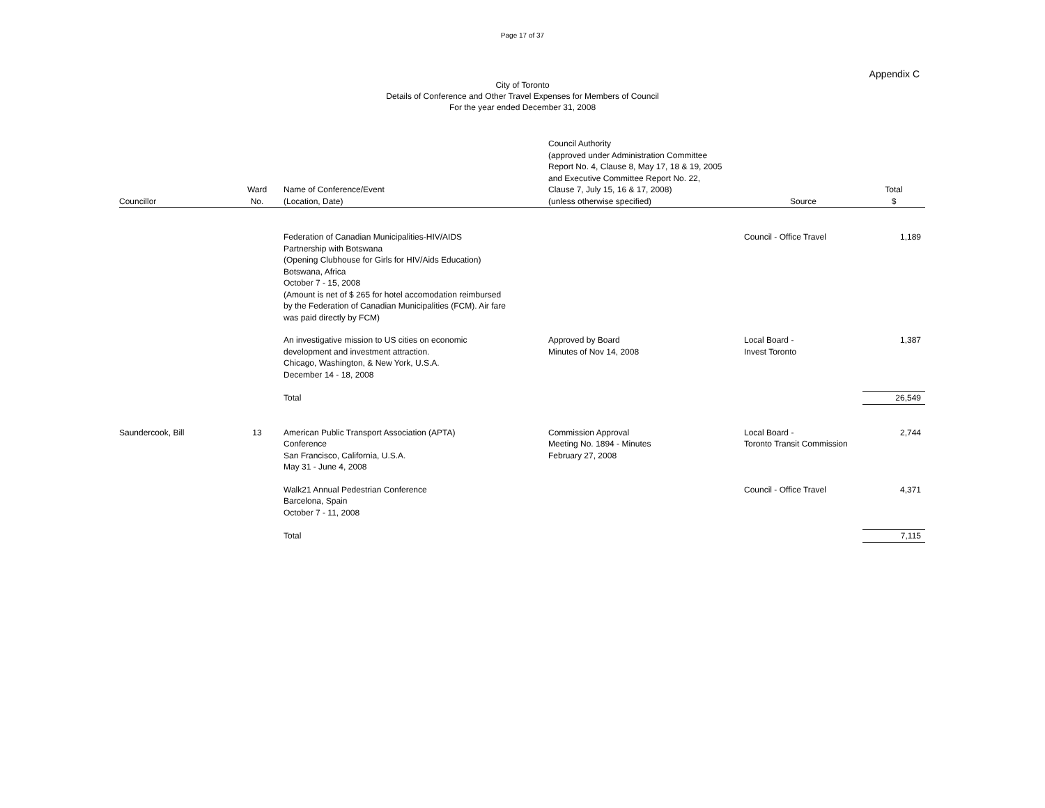Page 17 of 37
Appendix C
City of Toronto
Details of Conference and Other Travel Expenses for Members of Council
For the year ended December 31, 2008
| Councillor | Ward No. | Name of Conference/Event (Location, Date) | Council Authority (approved under Administration Committee Report No. 4, Clause 8, May 17, 18 & 19, 2005 and Executive Committee Report No. 22, Clause 7, July 15, 16 & 17, 2008) (unless otherwise specified) | Source | Total $ |
| --- | --- | --- | --- | --- | --- |
| | | Federation of Canadian Municipalities-HIV/AIDS Partnership with Botswana (Opening Clubhouse for Girls for HIV/Aids Education) Botswana, Africa October 7 - 15, 2008 (Amount is net of $ 265 for hotel accomodation reimbursed by the Federation of Canadian Municipalities (FCM). Air fare was paid directly by FCM) | | Council - Office Travel | 1,189 |
| | | An investigative mission to US cities on economic development and investment attraction. Chicago, Washington, & New York, U.S.A. December 14 - 18, 2008 | Approved by Board Minutes of Nov 14, 2008 | Local Board - Invest Toronto | 1,387 |
| | | Total | | | 26,549 |
| Saundercook, Bill | 13 | American Public Transport Association (APTA) Conference San Francisco, California, U.S.A. May 31 - June 4, 2008 | Commission Approval Meeting No. 1894 - Minutes February 27, 2008 | Local Board - Toronto Transit Commission | 2,744 |
| | | Walk21 Annual Pedestrian Conference Barcelona, Spain October 7 - 11, 2008 | | Council - Office Travel | 4,371 |
| | | Total | | | 7,115 |